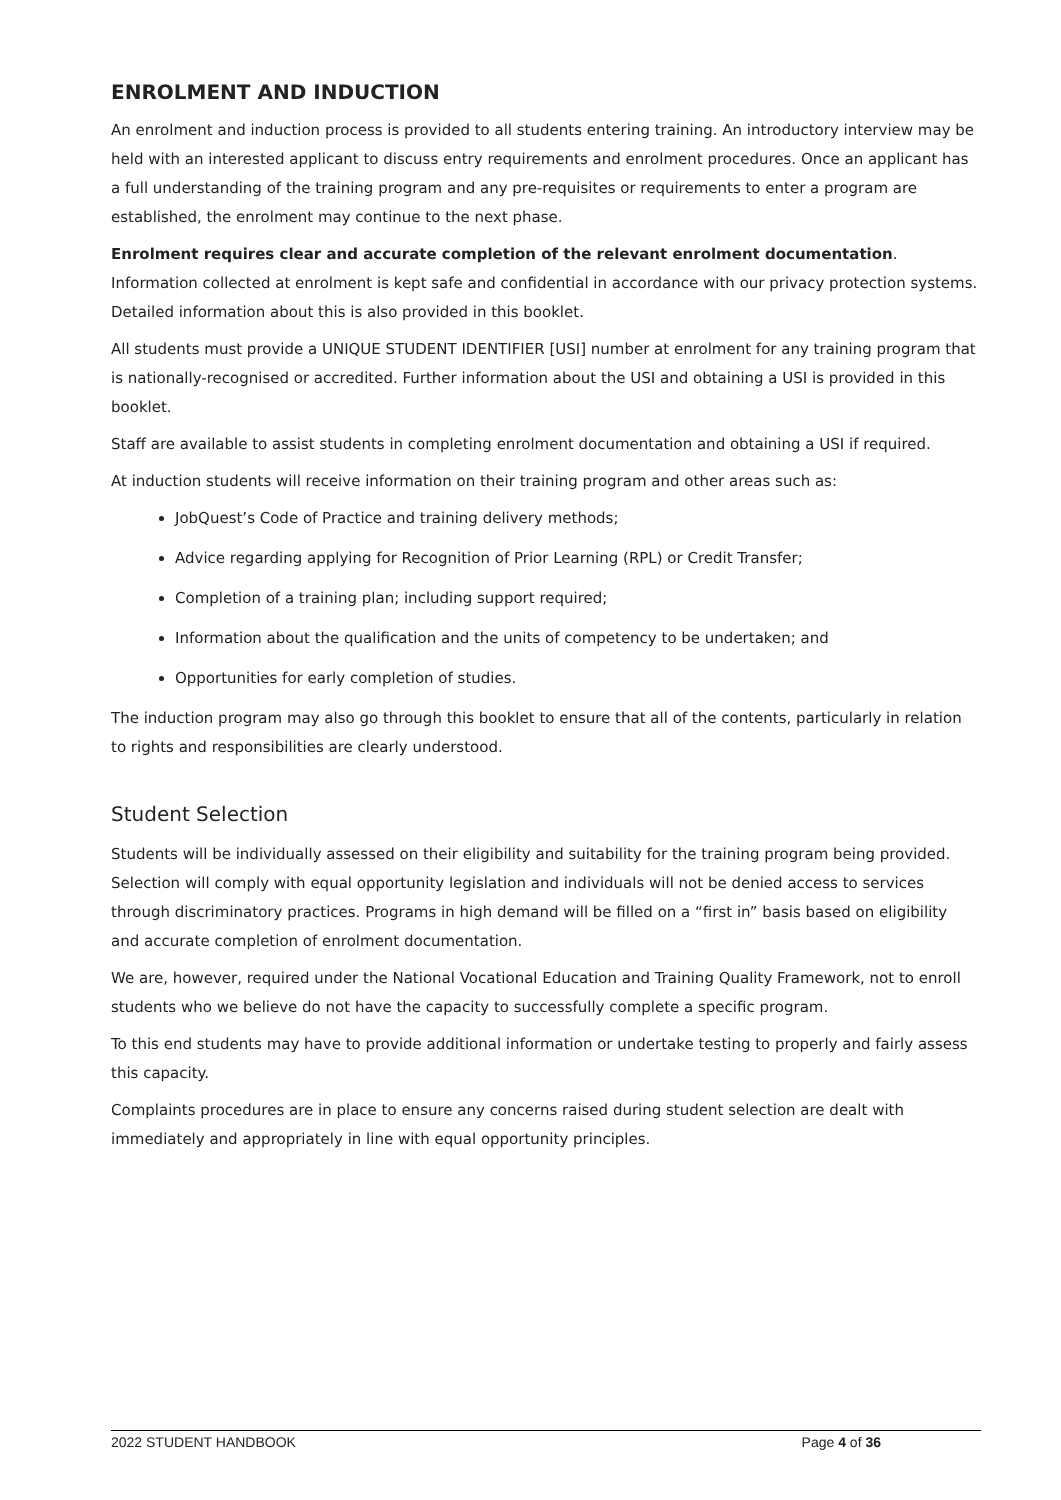ENROLMENT AND INDUCTION
An enrolment and induction process is provided to all students entering training. An introductory interview may be held with an interested applicant to discuss entry requirements and enrolment procedures. Once an applicant has a full understanding of the training program and any pre-requisites or requirements to enter a program are established, the enrolment may continue to the next phase.
Enrolment requires clear and accurate completion of the relevant enrolment documentation. Information collected at enrolment is kept safe and confidential in accordance with our privacy protection systems. Detailed information about this is also provided in this booklet.
All students must provide a UNIQUE STUDENT IDENTIFIER [USI] number at enrolment for any training program that is nationally-recognised or accredited. Further information about the USI and obtaining a USI is provided in this booklet.
Staff are available to assist students in completing enrolment documentation and obtaining a USI if required.
At induction students will receive information on their training program and other areas such as:
JobQuest’s Code of Practice and training delivery methods;
Advice regarding applying for Recognition of Prior Learning (RPL) or Credit Transfer;
Completion of a training plan; including support required;
Information about the qualification and the units of competency to be undertaken; and
Opportunities for early completion of studies.
The induction program may also go through this booklet to ensure that all of the contents, particularly in relation to rights and responsibilities are clearly understood.
Student Selection
Students will be individually assessed on their eligibility and suitability for the training program being provided. Selection will comply with equal opportunity legislation and individuals will not be denied access to services through discriminatory practices. Programs in high demand will be filled on a “first in” basis based on eligibility and accurate completion of enrolment documentation.
We are, however, required under the National Vocational Education and Training Quality Framework, not to enroll students who we believe do not have the capacity to successfully complete a specific program.
To this end students may have to provide additional information or undertake testing to properly and fairly assess this capacity.
Complaints procedures are in place to ensure any concerns raised during student selection are dealt with immediately and appropriately in line with equal opportunity principles.
2022 STUDENT HANDBOOK Page 4 of 36